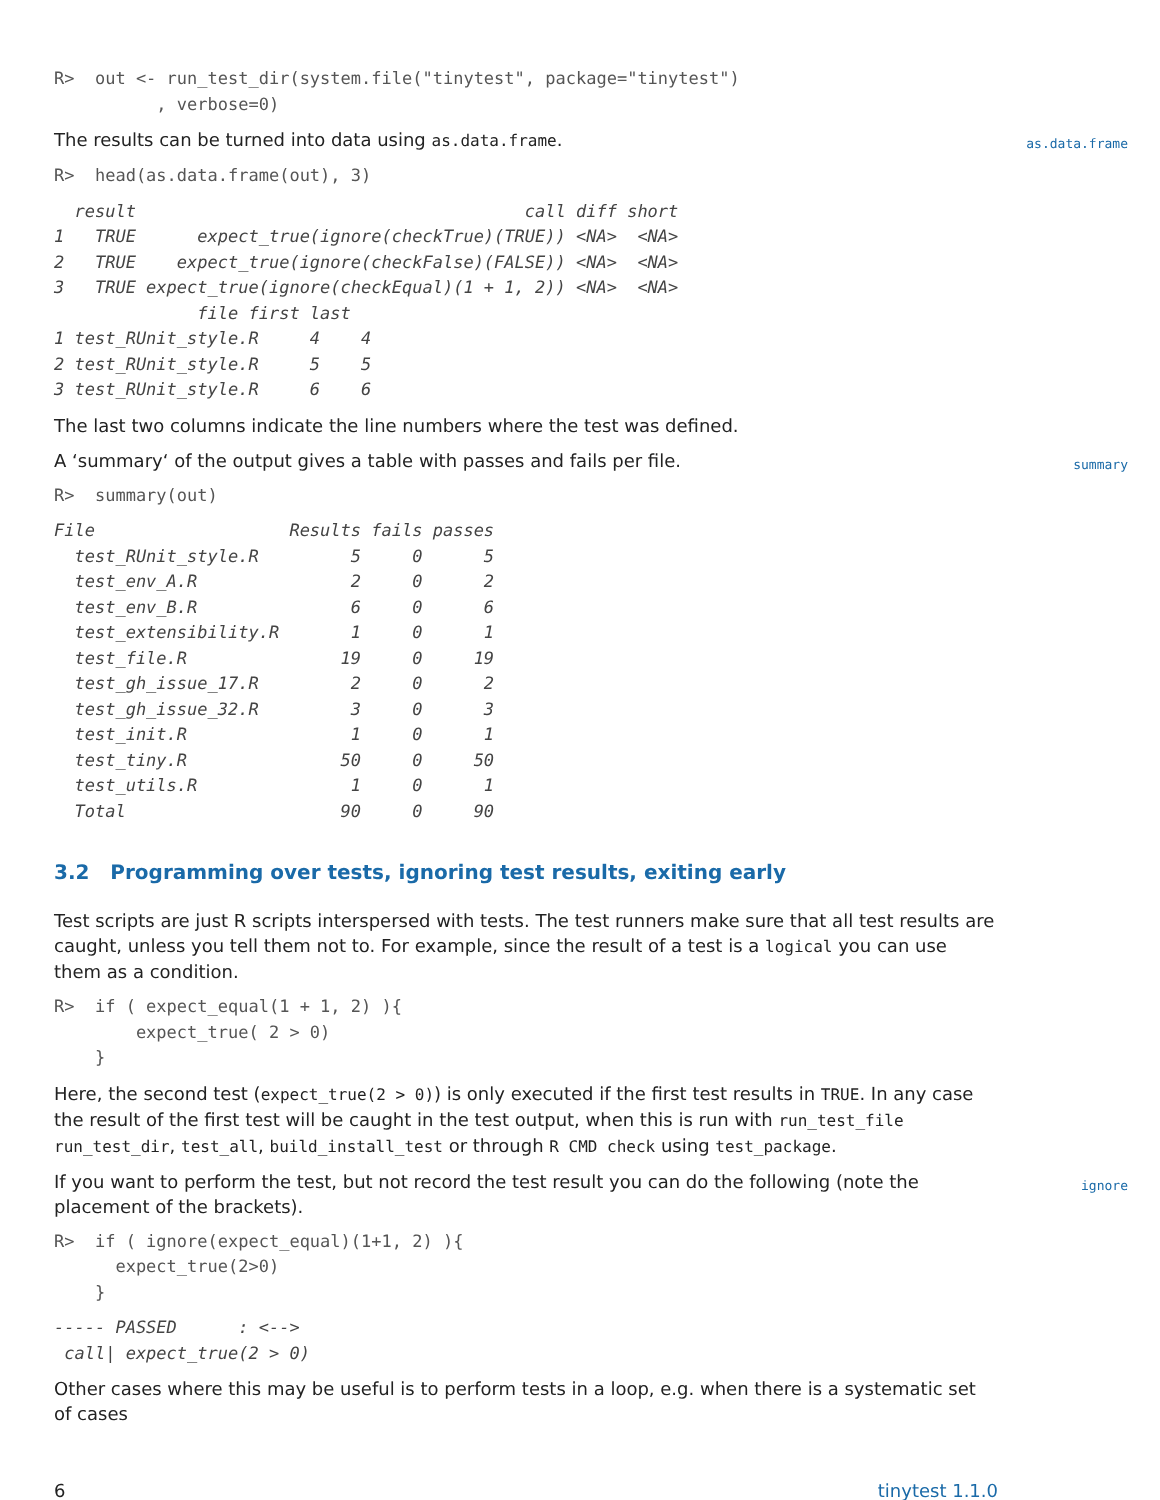R>  out <- run_test_dir(system.file("tinytest", package="tinytest")
          , verbose=0)
The results can be turned into data using as.data.frame. as.data.frame
R>  head(as.data.frame(out), 3)
  result                                      call diff short
1   TRUE      expect_true(ignore(checkTrue)(TRUE)) <NA>  <NA>
2   TRUE    expect_true(ignore(checkFalse)(FALSE)) <NA>  <NA>
3   TRUE expect_true(ignore(checkEqual)(1 + 1, 2)) <NA>  <NA>
              file first last
1 test_RUnit_style.R     4    4
2 test_RUnit_style.R     5    5
3 test_RUnit_style.R     6    6
The last two columns indicate the line numbers where the test was defined.
A ‘summary‘ of the output gives a table with passes and fails per file. summary
R>  summary(out)
File                   Results fails passes
  test_RUnit_style.R         5     0      5
  test_env_A.R               2     0      2
  test_env_B.R               6     0      6
  test_extensibility.R       1     0      1
  test_file.R               19     0     19
  test_gh_issue_17.R         2     0      2
  test_gh_issue_32.R         3     0      3
  test_init.R                1     0      1
  test_tiny.R               50     0     50
  test_utils.R               1     0      1
  Total                     90     0     90
3.2 Programming over tests, ignoring test results, exiting early
Test scripts are just R scripts interspersed with tests. The test runners make sure that all test results are caught, unless you tell them not to. For example, since the result of a test is a logical you can use them as a condition.
R>  if ( expect_equal(1 + 1, 2) ){
        expect_true( 2 > 0)
    }
Here, the second test (expect_true(2 > 0)) is only executed if the first test results in TRUE. In any case the result of the first test will be caught in the test output, when this is run with run_test_file run_test_dir, test_all, build_install_test or through R CMD check using test_package.
If you want to perform the test, but not record the test result you can do the following (note the placement of the brackets). ignore
R>  if ( ignore(expect_equal)(1+1, 2) ){
      expect_true(2>0)
    }
----- PASSED      : <-->
 call| expect_true(2 > 0)
Other cases where this may be useful is to perform tests in a loop, e.g. when there is a systematic set of cases
6 tinytest 1.1.0